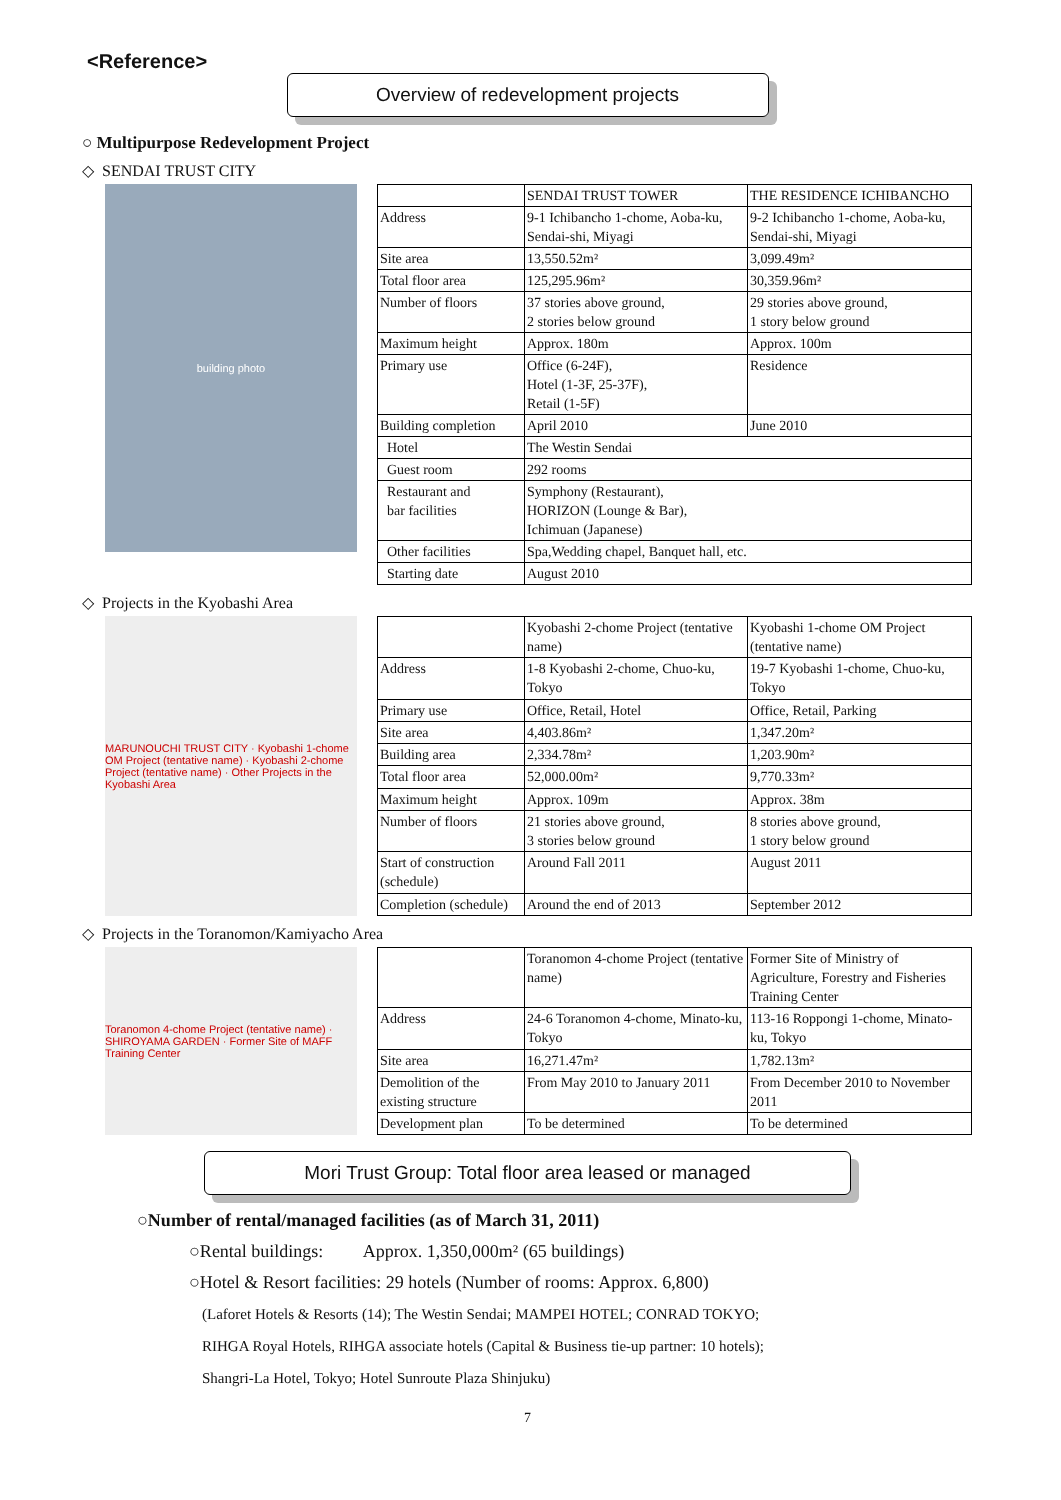<Reference>
Overview of redevelopment projects
○ Multipurpose Redevelopment Project
◇ SENDAI TRUST CITY
building photo
| | SENDAI TRUST TOWER | THE RESIDENCE ICHIBANCHO |
| Address | 9-1 Ichibancho 1-chome, Aoba-ku, Sendai-shi, Miyagi | 9-2 Ichibancho 1-chome, Aoba-ku, Sendai-shi, Miyagi |
| Site area | 13,550.52m² | 3,099.49m² |
| Total floor area | 125,295.96m² | 30,359.96m² |
| Number of floors | 37 stories above ground, 2 stories below ground | 29 stories above ground, 1 story below ground |
| Maximum height | Approx. 180m | Approx. 100m |
| Primary use | Office (6-24F), Hotel (1-3F, 25-37F), Retail (1-5F) | Residence |
| Building completion | April 2010 | June 2010 |
| Hotel | The Westin Sendai | |
| Guest room | 292 rooms | |
| Restaurant and bar facilities | Symphony (Restaurant), HORIZON (Lounge & Bar), Ichimuan (Japanese) | |
| Other facilities | Spa,Wedding chapel, Banquet hall, etc. | |
| Starting date | August 2010 | |
◇ Projects in the Kyobashi Area
MARUNOUCHI TRUST CITY · Kyobashi 1-chome OM Project (tentative name) · Kyobashi 2-chome Project (tentative name) · Other Projects in the Kyobashi Area
| | Kyobashi 2-chome Project (tentative name) | Kyobashi 1-chome OM Project (tentative name) |
| Address | 1-8 Kyobashi 2-chome, Chuo-ku, Tokyo | 19-7 Kyobashi 1-chome, Chuo-ku, Tokyo |
| Primary use | Office, Retail, Hotel | Office, Retail, Parking |
| Site area | 4,403.86m² | 1,347.20m² |
| Building area | 2,334.78m² | 1,203.90m² |
| Total floor area | 52,000.00m² | 9,770.33m² |
| Maximum height | Approx. 109m | Approx. 38m |
| Number of floors | 21 stories above ground, 3 stories below ground | 8 stories above ground, 1 story below ground |
| Start of construction (schedule) | Around Fall 2011 | August 2011 |
| Completion (schedule) | Around the end of 2013 | September 2012 |
◇ Projects in the Toranomon/Kamiyacho Area
Toranomon 4-chome Project (tentative name) · SHIROYAMA GARDEN · Former Site of MAFF Training Center
| | Toranomon 4-chome Project (tentative name) | Former Site of Ministry of Agriculture, Forestry and Fisheries Training Center |
| Address | 24-6 Toranomon 4-chome, Minato-ku, Tokyo | 113-16 Roppongi 1-chome, Minato-ku, Tokyo |
| Site area | 16,271.47m² | 1,782.13m² |
| Demolition of the existing structure | From May 2010 to January 2011 | From December 2010 to November 2011 |
| Development plan | To be determined | To be determined |
Mori Trust Group: Total floor area leased or managed
○Number of rental/managed facilities (as of March 31, 2011)
○Rental buildings: Approx. 1,350,000m² (65 buildings)
○Hotel & Resort facilities: 29 hotels (Number of rooms: Approx. 6,800)
(Laforet Hotels & Resorts (14); The Westin Sendai; MAMPEI HOTEL; CONRAD TOKYO;
RIHGA Royal Hotels, RIHGA associate hotels (Capital & Business tie-up partner: 10 hotels);
Shangri-La Hotel, Tokyo; Hotel Sunroute Plaza Shinjuku)
7